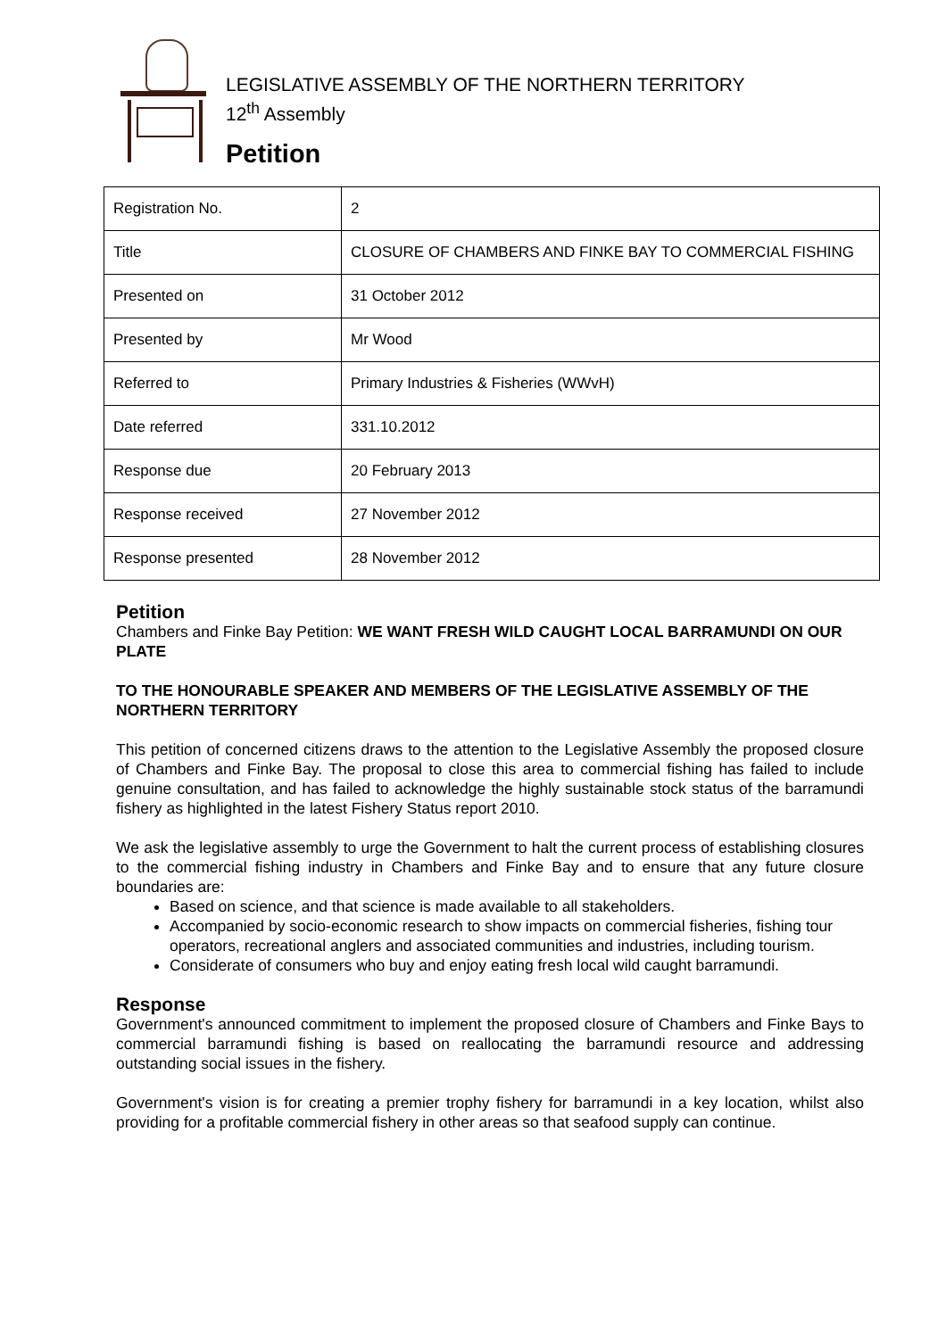LEGISLATIVE ASSEMBLY OF THE NORTHERN TERRITORY
12<sup>th</sup> Assembly
Petition
| Registration No. | 2 |
| Title | CLOSURE OF CHAMBERS AND FINKE BAY TO COMMERCIAL FISHING |
| Presented on | 31 October 2012 |
| Presented by | Mr Wood |
| Referred to | Primary Industries & Fisheries (WWvH) |
| Date referred | 331.10.2012 |
| Response due | 20 February 2013 |
| Response received | 27 November 2012 |
| Response presented | 28 November 2012 |
Petition
Chambers and Finke Bay Petition: WE WANT FRESH WILD CAUGHT LOCAL BARRAMUNDI ON OUR PLATE
TO THE HONOURABLE SPEAKER AND MEMBERS OF THE LEGISLATIVE ASSEMBLY OF THE NORTHERN TERRITORY
This petition of concerned citizens draws to the attention to the Legislative Assembly the proposed closure of Chambers and Finke Bay. The proposal to close this area to commercial fishing has failed to include genuine consultation, and has failed to acknowledge the highly sustainable stock status of the barramundi fishery as highlighted in the latest Fishery Status report 2010.
We ask the legislative assembly to urge the Government to halt the current process of establishing closures to the commercial fishing industry in Chambers and Finke Bay and to ensure that any future closure boundaries are:
Based on science, and that science is made available to all stakeholders.
Accompanied by socio-economic research to show impacts on commercial fisheries, fishing tour operators, recreational anglers and associated communities and industries, including tourism.
Considerate of consumers who buy and enjoy eating fresh local wild caught barramundi.
Response
Government's announced commitment to implement the proposed closure of Chambers and Finke Bays to commercial barramundi fishing is based on reallocating the barramundi resource and addressing outstanding social issues in the fishery.
Government's vision is for creating a premier trophy fishery for barramundi in a key location, whilst also providing for a profitable commercial fishery in other areas so that seafood supply can continue.